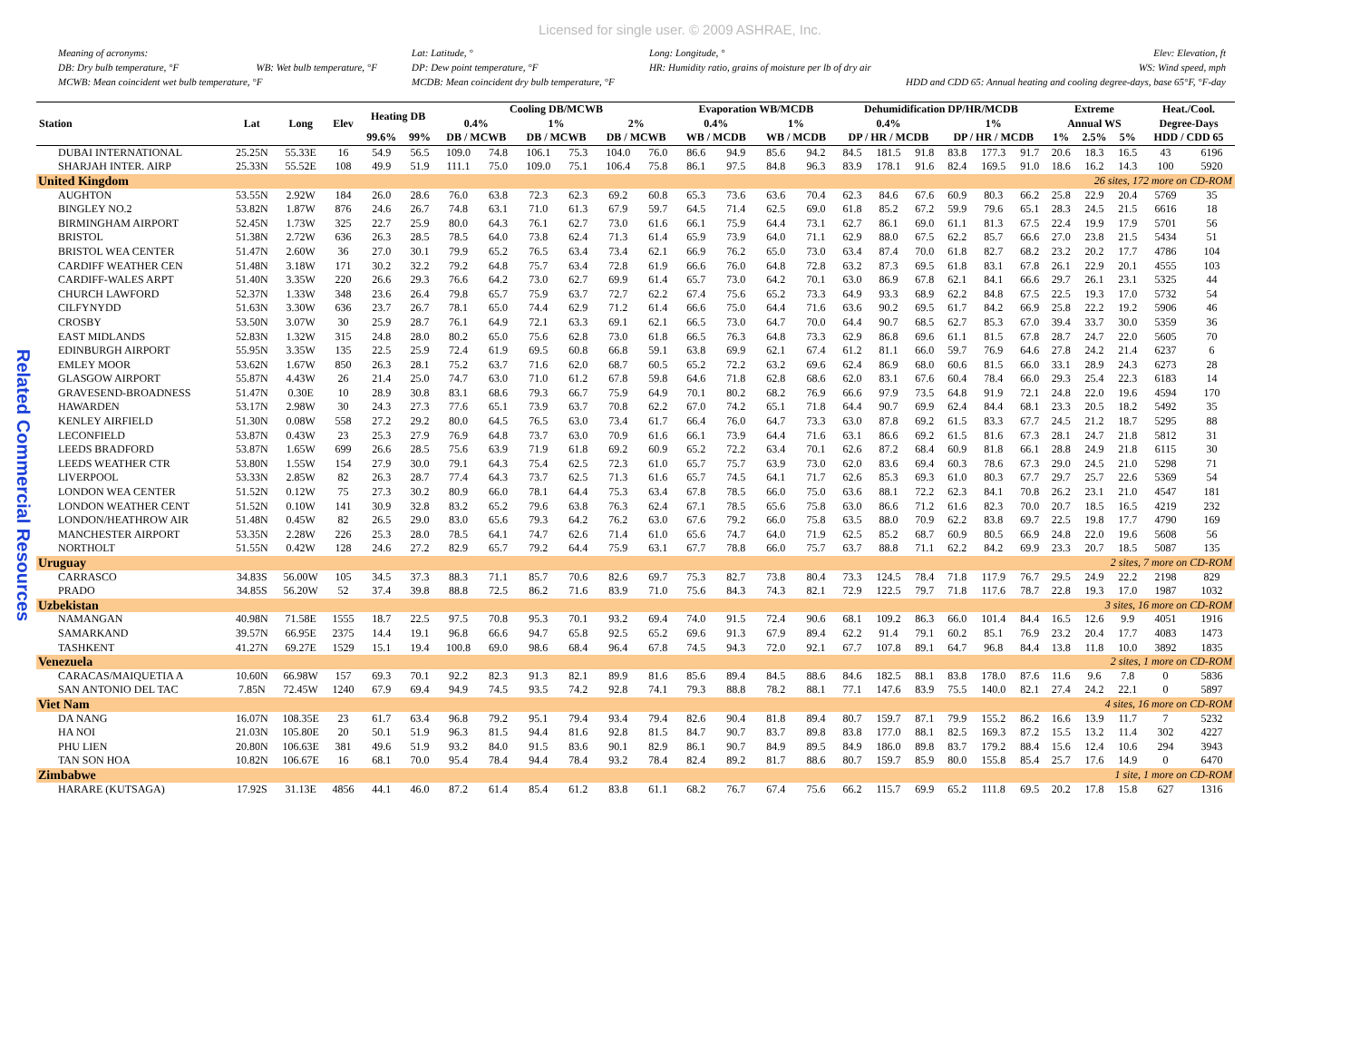Licensed for single user. © 2009 ASHRAE, Inc.
Meaning of acronyms:
DB: Dry bulb temperature, °F WB: Wet bulb temperature, °F
MCWB: Mean coincident wet bulb temperature, °F
Lat: Latitude, °
DP: Dew point temperature, °F
MCDB: Mean coincident dry bulb temperature, °F
Long: Longitude, °
HR: Humidity ratio, grains of moisture per lb of dry air
Elev: Elevation, ft
WS: Wind speed, mph
HDD and CDD 65: Annual heating and cooling degree-days, base 65°F, °F-day
Related Commercial Resources
| Station | Lat | Long | Elev | Heating DB | | Cooling DB/MCWB | | | | | | Evaporation WB/MCDB | | | | Dehumidification DP/HR/MCDB | | | | | | Extreme | | | Heat./Cool. | |
| --- | --- | --- | --- | --- | --- | --- | --- | --- | --- | --- | --- | --- | --- | --- | --- | --- | --- | --- | --- | --- | --- | --- | --- | --- | --- | --- |
| | | | | | | 0.4% | | 1% | | 2% | | 0.4% | | 1% | | 0.4% | | | 1% | | | Annual WS | | | Degree-Days | |
| | | | | 99.6% | 99% | DB / MCWB | | DB / MCWB | | DB / MCWB | | WB / MCDB | | WB / MCDB | | DP / HR / MCDB | | | DP / HR / MCDB | | | 1% | 2.5% | 5% | HDD / CDD 65 | |
| DUBAI INTERNATIONAL | 25.25N | 55.33E | 16 | 54.9 | 56.5 | 109.0 | 74.8 | 106.1 | 75.3 | 104.0 | 76.0 | 86.6 | 94.9 | 85.6 | 94.2 | 84.5 | 181.5 | 91.8 | 83.8 | 177.3 | 91.7 | 20.6 | 18.3 | 16.5 | 43 | 6196 |
| SHARJAH INTER. AIRP | 25.33N | 55.52E | 108 | 49.9 | 51.9 | 111.1 | 75.0 | 109.0 | 75.1 | 106.4 | 75.8 | 86.1 | 97.5 | 84.8 | 96.3 | 83.9 | 178.1 | 91.6 | 82.4 | 169.5 | 91.0 | 18.6 | 16.2 | 14.3 | 100 | 5920 |
| United Kingdom | | | | | | | | | | | | | | | | | | | | | | 26 sites, 172 more on CD-ROM | | | | |
| AUGHTON | 53.55N | 2.92W | 184 | 26.0 | 28.6 | 76.0 | 63.8 | 72.3 | 62.3 | 69.2 | 60.8 | 65.3 | 73.6 | 63.6 | 70.4 | 62.3 | 84.6 | 67.6 | 60.9 | 80.3 | 66.2 | 25.8 | 22.9 | 20.4 | 5769 | 35 |
| BINGLEY NO.2 | 53.82N | 1.87W | 876 | 24.6 | 26.7 | 74.8 | 63.1 | 71.0 | 61.3 | 67.9 | 59.7 | 64.5 | 71.4 | 62.5 | 69.0 | 61.8 | 85.2 | 67.2 | 59.9 | 79.6 | 65.1 | 28.3 | 24.5 | 21.5 | 6616 | 18 |
| BIRMINGHAM AIRPORT | 52.45N | 1.73W | 325 | 22.7 | 25.9 | 80.0 | 64.3 | 76.1 | 62.7 | 73.0 | 61.6 | 66.1 | 75.9 | 64.4 | 73.1 | 62.7 | 86.1 | 69.0 | 61.1 | 81.3 | 67.5 | 22.4 | 19.9 | 17.9 | 5701 | 56 |
| BRISTOL | 51.38N | 2.72W | 636 | 26.3 | 28.5 | 78.5 | 64.0 | 73.8 | 62.4 | 71.3 | 61.4 | 65.9 | 73.9 | 64.0 | 71.1 | 62.9 | 88.0 | 67.5 | 62.2 | 85.7 | 66.6 | 27.0 | 23.8 | 21.5 | 5434 | 51 |
| BRISTOL WEA CENTER | 51.47N | 2.60W | 36 | 27.0 | 30.1 | 79.9 | 65.2 | 76.5 | 63.4 | 73.4 | 62.1 | 66.9 | 76.2 | 65.0 | 73.0 | 63.4 | 87.4 | 70.0 | 61.8 | 82.7 | 68.2 | 23.2 | 20.2 | 17.7 | 4786 | 104 |
| CARDIFF WEATHER CEN | 51.48N | 3.18W | 171 | 30.2 | 32.2 | 79.2 | 64.8 | 75.7 | 63.4 | 72.8 | 61.9 | 66.6 | 76.0 | 64.8 | 72.8 | 63.2 | 87.3 | 69.5 | 61.8 | 83.1 | 67.8 | 26.1 | 22.9 | 20.1 | 4555 | 103 |
| CARDIFF-WALES ARPT | 51.40N | 3.35W | 220 | 26.6 | 29.3 | 76.6 | 64.2 | 73.0 | 62.7 | 69.9 | 61.4 | 65.7 | 73.0 | 64.2 | 70.1 | 63.0 | 86.9 | 67.8 | 62.1 | 84.1 | 66.6 | 29.7 | 26.1 | 23.1 | 5325 | 44 |
| CHURCH LAWFORD | 52.37N | 1.33W | 348 | 23.6 | 26.4 | 79.8 | 65.7 | 75.9 | 63.7 | 72.7 | 62.2 | 67.4 | 75.6 | 65.2 | 73.3 | 64.9 | 93.3 | 68.9 | 62.2 | 84.8 | 67.5 | 22.5 | 19.3 | 17.0 | 5732 | 54 |
| CILFYNYDD | 51.63N | 3.30W | 636 | 23.7 | 26.7 | 78.1 | 65.0 | 74.4 | 62.9 | 71.2 | 61.4 | 66.6 | 75.0 | 64.4 | 71.6 | 63.6 | 90.2 | 69.5 | 61.7 | 84.2 | 66.9 | 25.8 | 22.2 | 19.2 | 5906 | 46 |
| CROSBY | 53.50N | 3.07W | 30 | 25.9 | 28.7 | 76.1 | 64.9 | 72.1 | 63.3 | 69.1 | 62.1 | 66.5 | 73.0 | 64.7 | 70.0 | 64.4 | 90.7 | 68.5 | 62.7 | 85.3 | 67.0 | 39.4 | 33.7 | 30.0 | 5359 | 36 |
| EAST MIDLANDS | 52.83N | 1.32W | 315 | 24.8 | 28.0 | 80.2 | 65.0 | 75.6 | 62.8 | 73.0 | 61.8 | 66.5 | 76.3 | 64.8 | 73.3 | 62.9 | 86.8 | 69.6 | 61.1 | 81.5 | 67.8 | 28.7 | 24.7 | 22.0 | 5605 | 70 |
| EDINBURGH AIRPORT | 55.95N | 3.35W | 135 | 22.5 | 25.9 | 72.4 | 61.9 | 69.5 | 60.8 | 66.8 | 59.1 | 63.8 | 69.9 | 62.1 | 67.4 | 61.2 | 81.1 | 66.0 | 59.7 | 76.9 | 64.6 | 27.8 | 24.2 | 21.4 | 6237 | 6 |
| EMLEY MOOR | 53.62N | 1.67W | 850 | 26.3 | 28.1 | 75.2 | 63.7 | 71.6 | 62.0 | 68.7 | 60.5 | 65.2 | 72.2 | 63.2 | 69.6 | 62.4 | 86.9 | 68.0 | 60.6 | 81.5 | 66.0 | 33.1 | 28.9 | 24.3 | 6273 | 28 |
| GLASGOW AIRPORT | 55.87N | 4.43W | 26 | 21.4 | 25.0 | 74.7 | 63.0 | 71.0 | 61.2 | 67.8 | 59.8 | 64.6 | 71.8 | 62.8 | 68.6 | 62.0 | 83.1 | 67.6 | 60.4 | 78.4 | 66.0 | 29.3 | 25.4 | 22.3 | 6183 | 14 |
| GRAVESEND-BROADNESS | 51.47N | 0.30E | 10 | 28.9 | 30.8 | 83.1 | 68.6 | 79.3 | 66.7 | 75.9 | 64.9 | 70.1 | 80.2 | 68.2 | 76.9 | 66.6 | 97.9 | 73.5 | 64.8 | 91.9 | 72.1 | 24.8 | 22.0 | 19.6 | 4594 | 170 |
| HAWARDEN | 53.17N | 2.98W | 30 | 24.3 | 27.3 | 77.6 | 65.1 | 73.9 | 63.7 | 70.8 | 62.2 | 67.0 | 74.2 | 65.1 | 71.8 | 64.4 | 90.7 | 69.9 | 62.4 | 84.4 | 68.1 | 23.3 | 20.5 | 18.2 | 5492 | 35 |
| KENLEY AIRFIELD | 51.30N | 0.08W | 558 | 27.2 | 29.2 | 80.0 | 64.5 | 76.5 | 63.0 | 73.4 | 61.7 | 66.4 | 76.0 | 64.7 | 73.3 | 63.0 | 87.8 | 69.2 | 61.5 | 83.3 | 67.7 | 24.5 | 21.2 | 18.7 | 5295 | 88 |
| LECONFIELD | 53.87N | 0.43W | 23 | 25.3 | 27.9 | 76.9 | 64.8 | 73.7 | 63.0 | 70.9 | 61.6 | 66.1 | 73.9 | 64.4 | 71.6 | 63.1 | 86.6 | 69.2 | 61.5 | 81.6 | 67.3 | 28.1 | 24.7 | 21.8 | 5812 | 31 |
| LEEDS BRADFORD | 53.87N | 1.65W | 699 | 26.6 | 28.5 | 75.6 | 63.9 | 71.9 | 61.8 | 69.2 | 60.9 | 65.2 | 72.2 | 63.4 | 70.1 | 62.6 | 87.2 | 68.4 | 60.9 | 81.8 | 66.1 | 28.8 | 24.9 | 21.8 | 6115 | 30 |
| LEEDS WEATHER CTR | 53.80N | 1.55W | 154 | 27.9 | 30.0 | 79.1 | 64.3 | 75.4 | 62.5 | 72.3 | 61.0 | 65.7 | 75.7 | 63.9 | 73.0 | 62.0 | 83.6 | 69.4 | 60.3 | 78.6 | 67.3 | 29.0 | 24.5 | 21.0 | 5298 | 71 |
| LIVERPOOL | 53.33N | 2.85W | 82 | 26.3 | 28.7 | 77.4 | 64.3 | 73.7 | 62.5 | 71.3 | 61.6 | 65.7 | 74.5 | 64.1 | 71.7 | 62.6 | 85.3 | 69.3 | 61.0 | 80.3 | 67.7 | 29.7 | 25.7 | 22.6 | 5369 | 54 |
| LONDON WEA CENTER | 51.52N | 0.12W | 75 | 27.3 | 30.2 | 80.9 | 66.0 | 78.1 | 64.4 | 75.3 | 63.4 | 67.8 | 78.5 | 66.0 | 75.0 | 63.6 | 88.1 | 72.2 | 62.3 | 84.1 | 70.8 | 26.2 | 23.1 | 21.0 | 4547 | 181 |
| LONDON WEATHER CENT | 51.52N | 0.10W | 141 | 30.9 | 32.8 | 83.2 | 65.2 | 79.6 | 63.8 | 76.3 | 62.4 | 67.1 | 78.5 | 65.6 | 75.8 | 63.0 | 86.6 | 71.2 | 61.6 | 82.3 | 70.0 | 20.7 | 18.5 | 16.5 | 4219 | 232 |
| LONDON/HEATHROW AIR | 51.48N | 0.45W | 82 | 26.5 | 29.0 | 83.0 | 65.6 | 79.3 | 64.2 | 76.2 | 63.0 | 67.6 | 79.2 | 66.0 | 75.8 | 63.5 | 88.0 | 70.9 | 62.2 | 83.8 | 69.7 | 22.5 | 19.8 | 17.7 | 4790 | 169 |
| MANCHESTER AIRPORT | 53.35N | 2.28W | 226 | 25.3 | 28.0 | 78.5 | 64.1 | 74.7 | 62.6 | 71.4 | 61.0 | 65.6 | 74.7 | 64.0 | 71.9 | 62.5 | 85.2 | 68.7 | 60.9 | 80.5 | 66.9 | 24.8 | 22.0 | 19.6 | 5608 | 56 |
| NORTHOLT | 51.55N | 0.42W | 128 | 24.6 | 27.2 | 82.9 | 65.7 | 79.2 | 64.4 | 75.9 | 63.1 | 67.7 | 78.8 | 66.0 | 75.7 | 63.7 | 88.8 | 71.1 | 62.2 | 84.2 | 69.9 | 23.3 | 20.7 | 18.5 | 5087 | 135 |
| Uruguay | | | | | | | | | | | | | | | | | | | | | | 2 sites, 7 more on CD-ROM | | | | |
| CARRASCO | 34.83S | 56.00W | 105 | 34.5 | 37.3 | 88.3 | 71.1 | 85.7 | 70.6 | 82.6 | 69.7 | 75.3 | 82.7 | 73.8 | 80.4 | 73.3 | 124.5 | 78.4 | 71.8 | 117.9 | 76.7 | 29.5 | 24.9 | 22.2 | 2198 | 829 |
| PRADO | 34.85S | 56.20W | 52 | 37.4 | 39.8 | 88.8 | 72.5 | 86.2 | 71.6 | 83.9 | 71.0 | 75.6 | 84.3 | 74.3 | 82.1 | 72.9 | 122.5 | 79.7 | 71.8 | 117.6 | 78.7 | 22.8 | 19.3 | 17.0 | 1987 | 1032 |
| Uzbekistan | | | | | | | | | | | | | | | | | | | | | | 3 sites, 16 more on CD-ROM | | | | |
| NAMANGAN | 40.98N | 71.58E | 1555 | 18.7 | 22.5 | 97.5 | 70.8 | 95.3 | 70.1 | 93.2 | 69.4 | 74.0 | 91.5 | 72.4 | 90.6 | 68.1 | 109.2 | 86.3 | 66.0 | 101.4 | 84.4 | 16.5 | 12.6 | 9.9 | 4051 | 1916 |
| SAMARKAND | 39.57N | 66.95E | 2375 | 14.4 | 19.1 | 96.8 | 66.6 | 94.7 | 65.8 | 92.5 | 65.2 | 69.6 | 91.3 | 67.9 | 89.4 | 62.2 | 91.4 | 79.1 | 60.2 | 85.1 | 76.9 | 23.2 | 20.4 | 17.7 | 4083 | 1473 |
| TASHKENT | 41.27N | 69.27E | 1529 | 15.1 | 19.4 | 100.8 | 69.0 | 98.6 | 68.4 | 96.4 | 67.8 | 74.5 | 94.3 | 72.0 | 92.1 | 67.7 | 107.8 | 89.1 | 64.7 | 96.8 | 84.4 | 13.8 | 11.8 | 10.0 | 3892 | 1835 |
| Venezuela | | | | | | | | | | | | | | | | | | | | | | 2 sites, 1 more on CD-ROM | | | | |
| CARACAS/MAIQUETIA A | 10.60N | 66.98W | 157 | 69.3 | 70.1 | 92.2 | 82.3 | 91.3 | 82.1 | 89.9 | 81.6 | 85.6 | 89.4 | 84.5 | 88.6 | 84.6 | 182.5 | 88.1 | 83.8 | 178.0 | 87.6 | 11.6 | 9.6 | 7.8 | 0 | 5836 |
| SAN ANTONIO DEL TAC | 7.85N | 72.45W | 1240 | 67.9 | 69.4 | 94.9 | 74.5 | 93.5 | 74.2 | 92.8 | 74.1 | 79.3 | 88.8 | 78.2 | 88.1 | 77.1 | 147.6 | 83.9 | 75.5 | 140.0 | 82.1 | 27.4 | 24.2 | 22.1 | 0 | 5897 |
| Viet Nam | | | | | | | | | | | | | | | | | | | | | | 4 sites, 16 more on CD-ROM | | | | |
| DA NANG | 16.07N | 108.35E | 23 | 61.7 | 63.4 | 96.8 | 79.2 | 95.1 | 79.4 | 93.4 | 79.4 | 82.6 | 90.4 | 81.8 | 89.4 | 80.7 | 159.7 | 87.1 | 79.9 | 155.2 | 86.2 | 16.6 | 13.9 | 11.7 | 7 | 5232 |
| HA NOI | 21.03N | 105.80E | 20 | 50.1 | 51.9 | 96.3 | 81.5 | 94.4 | 81.6 | 92.8 | 81.5 | 84.7 | 90.7 | 83.7 | 89.8 | 83.8 | 177.0 | 88.1 | 82.5 | 169.3 | 87.2 | 15.5 | 13.2 | 11.4 | 302 | 4227 |
| PHU LIEN | 20.80N | 106.63E | 381 | 49.6 | 51.9 | 93.2 | 84.0 | 91.5 | 83.6 | 90.1 | 82.9 | 86.1 | 90.7 | 84.9 | 89.5 | 84.9 | 186.0 | 89.8 | 83.7 | 179.2 | 88.4 | 15.6 | 12.4 | 10.6 | 294 | 3943 |
| TAN SON HOA | 10.82N | 106.67E | 16 | 68.1 | 70.0 | 95.4 | 78.4 | 94.4 | 78.4 | 93.2 | 78.4 | 82.4 | 89.2 | 81.7 | 88.6 | 80.7 | 159.7 | 85.9 | 80.0 | 155.8 | 85.4 | 25.7 | 17.6 | 14.9 | 0 | 6470 |
| Zimbabwe | | | | | | | | | | | | | | | | | | | | | | 1 site, 1 more on CD-ROM | | | | |
| HARARE (KUTSAGA) | 17.92S | 31.13E | 4856 | 44.1 | 46.0 | 87.2 | 61.4 | 85.4 | 61.2 | 83.8 | 61.1 | 68.2 | 76.7 | 67.4 | 75.6 | 66.2 | 115.7 | 69.9 | 65.2 | 111.8 | 69.5 | 20.2 | 17.8 | 15.8 | 627 | 1316 |